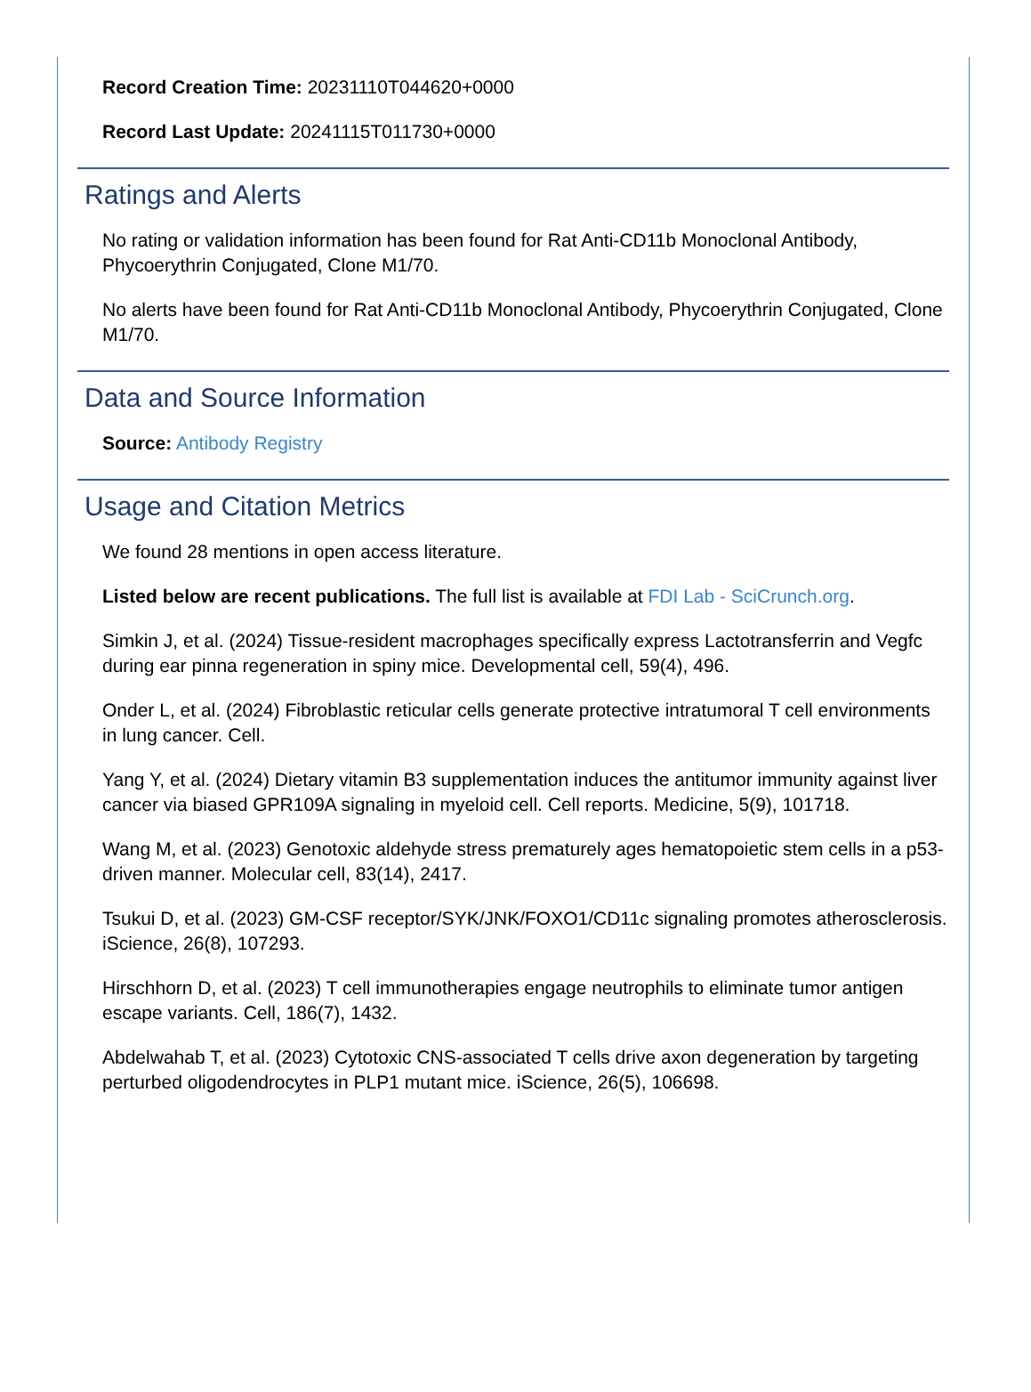Record Creation Time: 20231110T044620+0000
Record Last Update: 20241115T011730+0000
Ratings and Alerts
No rating or validation information has been found for Rat Anti-CD11b Monoclonal Antibody, Phycoerythrin Conjugated, Clone M1/70.
No alerts have been found for Rat Anti-CD11b Monoclonal Antibody, Phycoerythrin Conjugated, Clone M1/70.
Data and Source Information
Source: Antibody Registry
Usage and Citation Metrics
We found 28 mentions in open access literature.
Listed below are recent publications. The full list is available at FDI Lab - SciCrunch.org.
Simkin J, et al. (2024) Tissue-resident macrophages specifically express Lactotransferrin and Vegfc during ear pinna regeneration in spiny mice. Developmental cell, 59(4), 496.
Onder L, et al. (2024) Fibroblastic reticular cells generate protective intratumoral T cell environments in lung cancer. Cell.
Yang Y, et al. (2024) Dietary vitamin B3 supplementation induces the antitumor immunity against liver cancer via biased GPR109A signaling in myeloid cell. Cell reports. Medicine, 5(9), 101718.
Wang M, et al. (2023) Genotoxic aldehyde stress prematurely ages hematopoietic stem cells in a p53-driven manner. Molecular cell, 83(14), 2417.
Tsukui D, et al. (2023) GM-CSF receptor/SYK/JNK/FOXO1/CD11c signaling promotes atherosclerosis. iScience, 26(8), 107293.
Hirschhorn D, et al. (2023) T cell immunotherapies engage neutrophils to eliminate tumor antigen escape variants. Cell, 186(7), 1432.
Abdelwahab T, et al. (2023) Cytotoxic CNS-associated T cells drive axon degeneration by targeting perturbed oligodendrocytes in PLP1 mutant mice. iScience, 26(5), 106698.